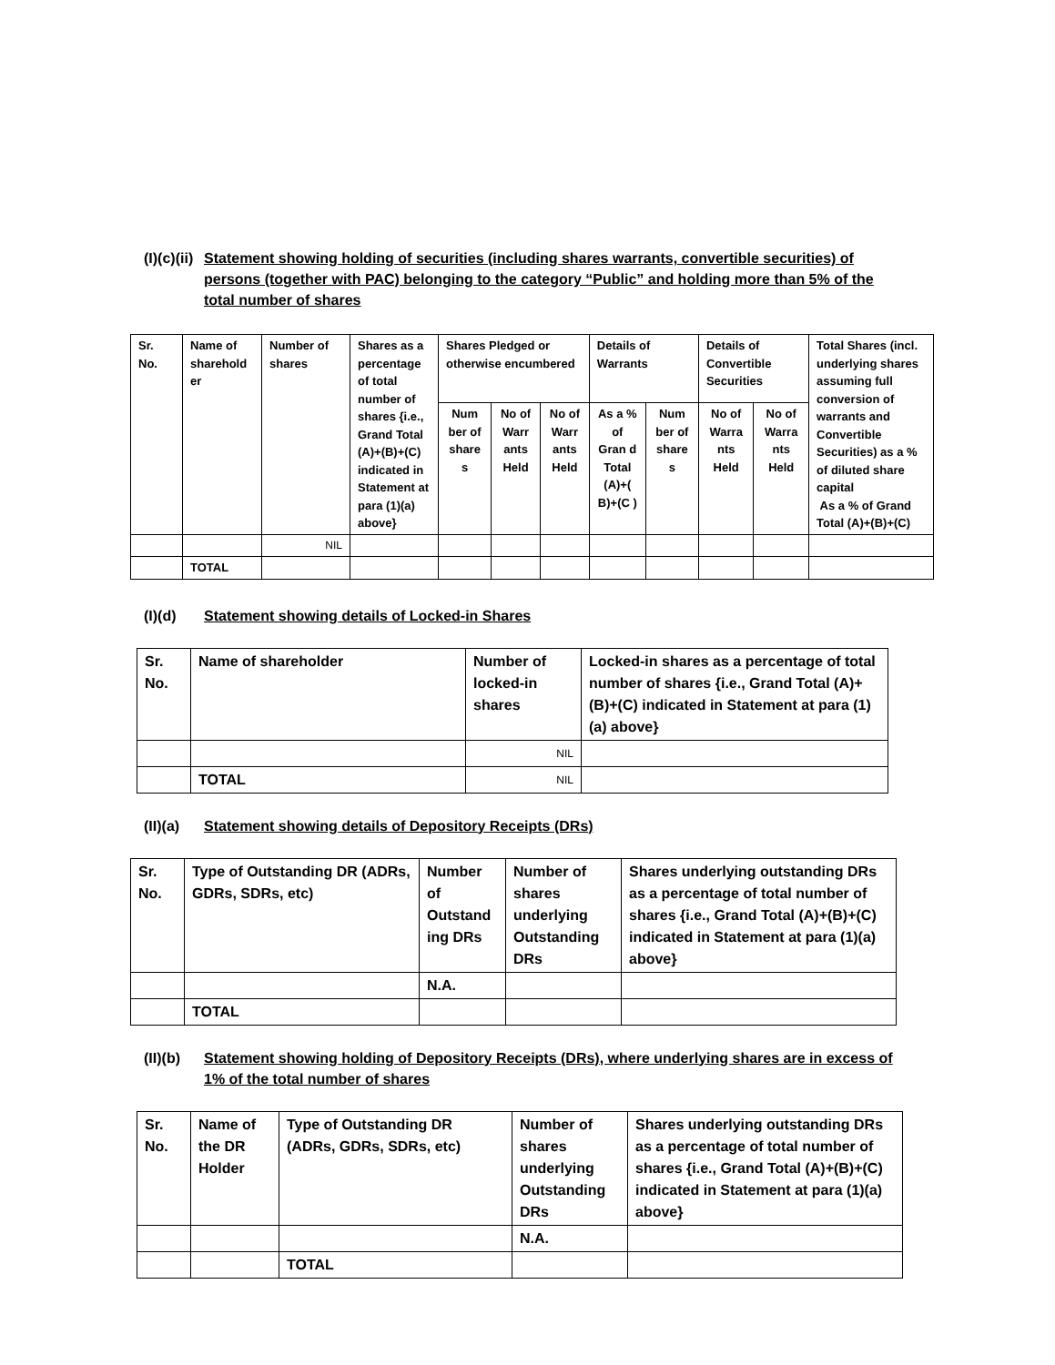(I)(c)(ii) Statement showing holding of securities (including shares warrants, convertible securities) of persons (together with PAC) belonging to the category “Public” and holding more than 5% of the total number of shares
| Sr. No. | Name of sharehold er | Number of shares | Shares as a percentage of total number of shares {i.e., Grand Total (A)+(B)+(C) indicated in Statement at para (1)(a) above} | Shares Pledged or otherwise encumbered | | | Details of Warrants | | Details of Convertible Securities | | Total Shares (incl. underlying shares assuming full conversion of warrants and Convertible Securities) as a % of diluted share capital As a % of Grand Total (A)+(B)+(C) |
| --- | --- | --- | --- | --- | --- | --- | --- | --- | --- | --- | --- |
| | | | | Num ber of share s | No of Warr ants Held | No of Warr ants Held | As a % of Gran d Total (A)+( B)+(C ) | Num ber of share s | No of Warra nts Held | No of Warra nts Held | |
| | | NIL | | | | | | | | | |
| | TOTAL | | | | | | | | | | |
(I)(d) Statement showing details of Locked-in Shares
| Sr. No. | Name of shareholder | Number of locked-in shares | Locked-in shares as a percentage of total number of shares {i.e., Grand Total (A)+(B)+(C) indicated in Statement at para (1)(a) above} |
| --- | --- | --- | --- |
| | | NIL | |
| | TOTAL | NIL | |
(II)(a) Statement showing details of Depository Receipts (DRs)
| Sr. No. | Type of Outstanding DR (ADRs, GDRs, SDRs, etc) | Number of Outstand ing DRs | Number of shares underlying Outstanding DRs | Shares underlying outstanding DRs as a percentage of total number of shares {i.e., Grand Total (A)+(B)+(C) indicated in Statement at para (1)(a) above} |
| --- | --- | --- | --- | --- |
| | | N.A. | | |
| | TOTAL | | | |
(II)(b) Statement showing holding of Depository Receipts (DRs), where underlying shares are in excess of 1% of the total number of shares
| Sr. No. | Name of the DR Holder | Type of Outstanding DR (ADRs, GDRs, SDRs, etc) | Number of shares underlying Outstanding DRs | Shares underlying outstanding DRs as a percentage of total number of shares {i.e., Grand Total (A)+(B)+(C) indicated in Statement at para (1)(a) above} |
| --- | --- | --- | --- | --- |
| | | | N.A. | |
| | | TOTAL | | |